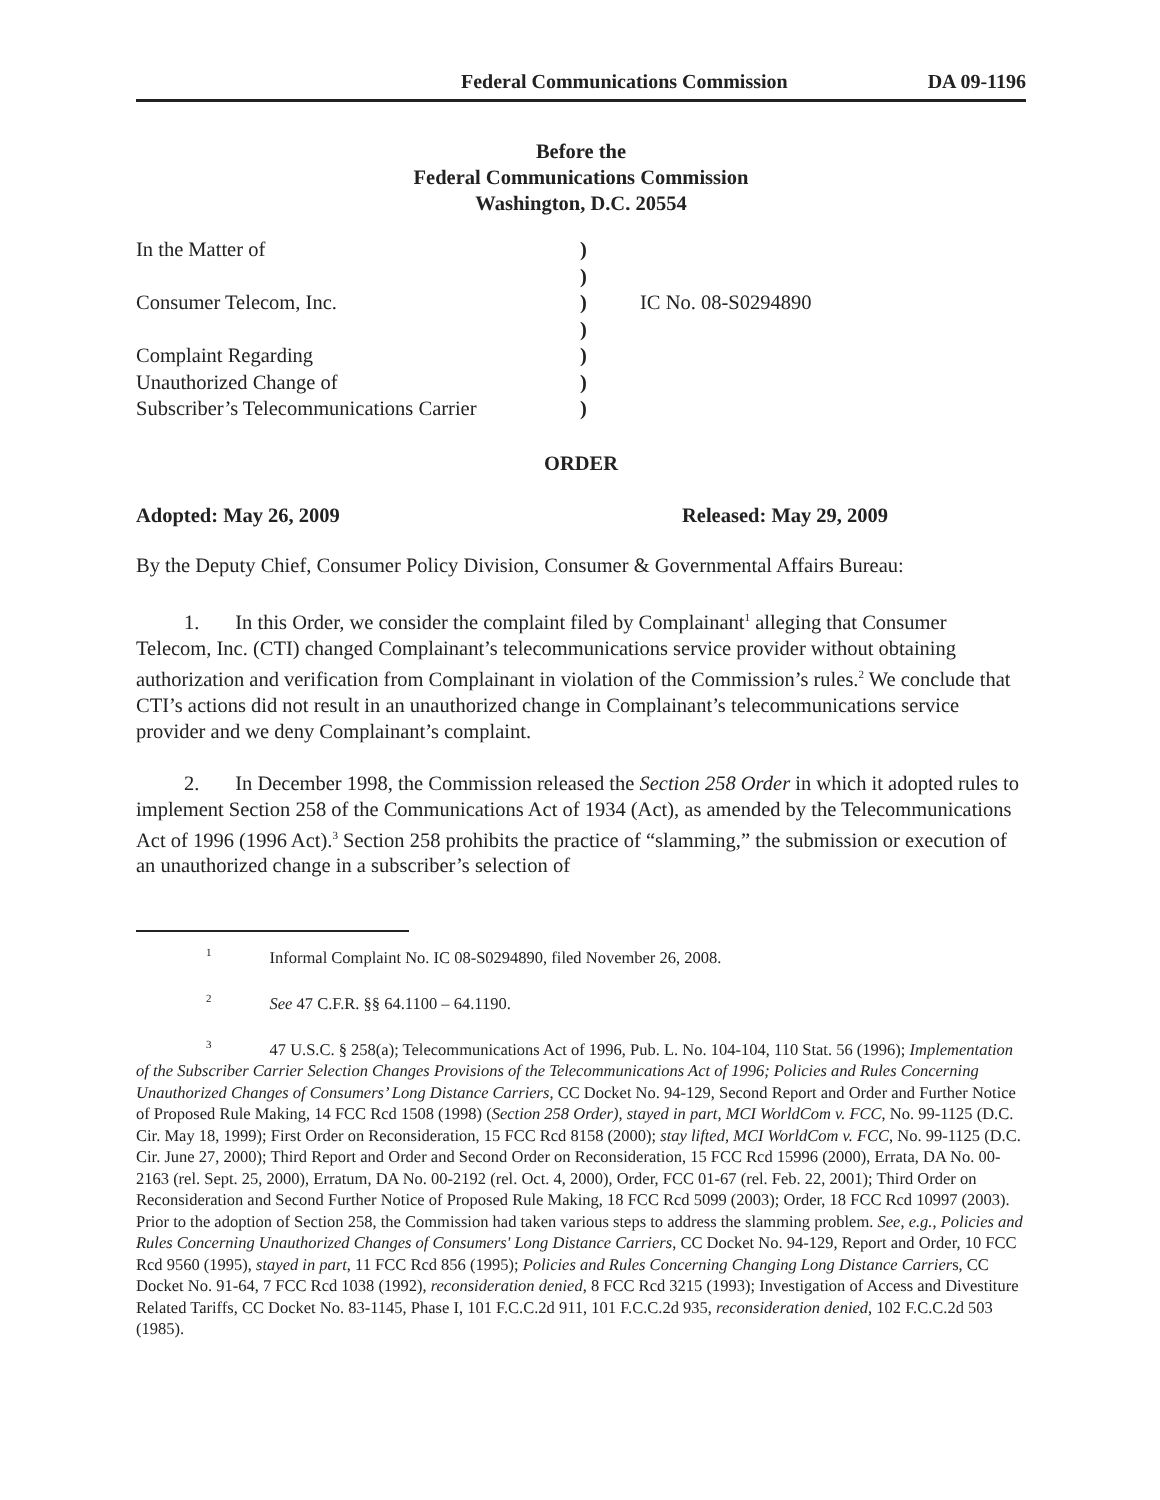Federal Communications Commission DA 09-1196
Before the
Federal Communications Commission
Washington, D.C. 20554
| In the Matter of | ) | |
| | ) | |
| Consumer Telecom, Inc. | ) | IC No. 08-S0294890 |
| | ) | |
| Complaint Regarding | ) | |
| Unauthorized Change of | ) | |
| Subscriber’s Telecommunications Carrier | ) | |
ORDER
Adopted: May 26, 2009 Released: May 29, 2009
By the Deputy Chief, Consumer Policy Division, Consumer & Governmental Affairs Bureau:
1. In this Order, we consider the complaint filed by Complainant<sup>1</sup> alleging that Consumer Telecom, Inc. (CTI) changed Complainant’s telecommunications service provider without obtaining authorization and verification from Complainant in violation of the Commission’s rules.<sup>2</sup> We conclude that CTI’s actions did not result in an unauthorized change in Complainant’s telecommunications service provider and we deny Complainant’s complaint.
2. In December 1998, the Commission released the Section 258 Order in which it adopted rules to implement Section 258 of the Communications Act of 1934 (Act), as amended by the Telecommunications Act of 1996 (1996 Act).<sup>3</sup> Section 258 prohibits the practice of “slamming,” the submission or execution of an unauthorized change in a subscriber’s selection of
<sup>1</sup> Informal Complaint No. IC 08-S0294890, filed November 26, 2008.
<sup>2</sup> See 47 C.F.R. §§ 64.1100 – 64.1190.
<sup>3</sup> 47 U.S.C. § 258(a); Telecommunications Act of 1996, Pub. L. No. 104-104, 110 Stat. 56 (1996); Implementation of the Subscriber Carrier Selection Changes Provisions of the Telecommunications Act of 1996; Policies and Rules Concerning Unauthorized Changes of Consumers’ Long Distance Carriers, CC Docket No. 94-129, Second Report and Order and Further Notice of Proposed Rule Making, 14 FCC Rcd 1508 (1998) (Section 258 Order), stayed in part, MCI WorldCom v. FCC, No. 99-1125 (D.C. Cir. May 18, 1999); First Order on Reconsideration, 15 FCC Rcd 8158 (2000); stay lifted, MCI WorldCom v. FCC, No. 99-1125 (D.C. Cir. June 27, 2000); Third Report and Order and Second Order on Reconsideration, 15 FCC Rcd 15996 (2000), Errata, DA No. 00-2163 (rel. Sept. 25, 2000), Erratum, DA No. 00-2192 (rel. Oct. 4, 2000), Order, FCC 01-67 (rel. Feb. 22, 2001); Third Order on Reconsideration and Second Further Notice of Proposed Rule Making, 18 FCC Rcd 5099 (2003); Order, 18 FCC Rcd 10997 (2003). Prior to the adoption of Section 258, the Commission had taken various steps to address the slamming problem. See, e.g., Policies and Rules Concerning Unauthorized Changes of Consumers' Long Distance Carriers, CC Docket No. 94-129, Report and Order, 10 FCC Rcd 9560 (1995), stayed in part, 11 FCC Rcd 856 (1995); Policies and Rules Concerning Changing Long Distance Carriers, CC Docket No. 91-64, 7 FCC Rcd 1038 (1992), reconsideration denied, 8 FCC Rcd 3215 (1993); Investigation of Access and Divestiture Related Tariffs, CC Docket No. 83-1145, Phase I, 101 F.C.C.2d 911, 101 F.C.C.2d 935, reconsideration denied, 102 F.C.C.2d 503 (1985).